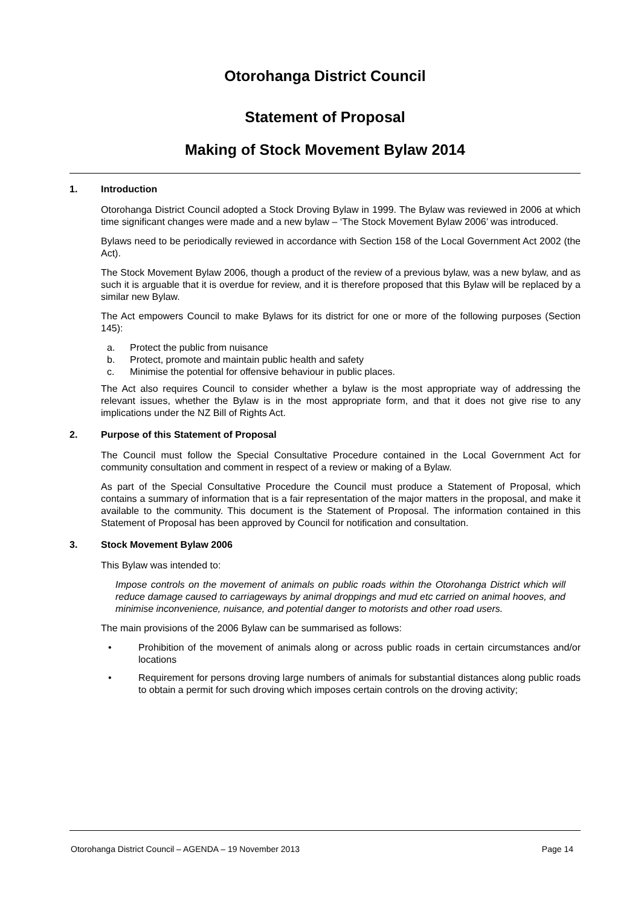Otorohanga District Council
Statement of Proposal
Making of Stock Movement Bylaw 2014
1. Introduction
Otorohanga District Council adopted a Stock Droving Bylaw in 1999. The Bylaw was reviewed in 2006 at which time significant changes were made and a new bylaw – ‘The Stock Movement Bylaw 2006’ was introduced.
Bylaws need to be periodically reviewed in accordance with Section 158 of the Local Government Act 2002 (the Act).
The Stock Movement Bylaw 2006, though a product of the review of a previous bylaw, was a new bylaw, and as such it is arguable that it is overdue for review, and it is therefore proposed that this Bylaw will be replaced by a similar new Bylaw.
The Act empowers Council to make Bylaws for its district for one or more of the following purposes (Section 145):
a. Protect the public from nuisance
b. Protect, promote and maintain public health and safety
c. Minimise the potential for offensive behaviour in public places.
The Act also requires Council to consider whether a bylaw is the most appropriate way of addressing the relevant issues, whether the Bylaw is in the most appropriate form, and that it does not give rise to any implications under the NZ Bill of Rights Act.
2. Purpose of this Statement of Proposal
The Council must follow the Special Consultative Procedure contained in the Local Government Act for community consultation and comment in respect of a review or making of a Bylaw.
As part of the Special Consultative Procedure the Council must produce a Statement of Proposal, which contains a summary of information that is a fair representation of the major matters in the proposal, and make it available to the community. This document is the Statement of Proposal. The information contained in this Statement of Proposal has been approved by Council for notification and consultation.
3. Stock Movement Bylaw 2006
This Bylaw was intended to:
Impose controls on the movement of animals on public roads within the Otorohanga District which will reduce damage caused to carriageways by animal droppings and mud etc carried on animal hooves, and minimise inconvenience, nuisance, and potential danger to motorists and other road users.
The main provisions of the 2006 Bylaw can be summarised as follows:
• Prohibition of the movement of animals along or across public roads in certain circumstances and/or locations
• Requirement for persons droving large numbers of animals for substantial distances along public roads to obtain a permit for such droving which imposes certain controls on the droving activity;
Otorohanga District Council – AGENDA – 19 November 2013 Page 14